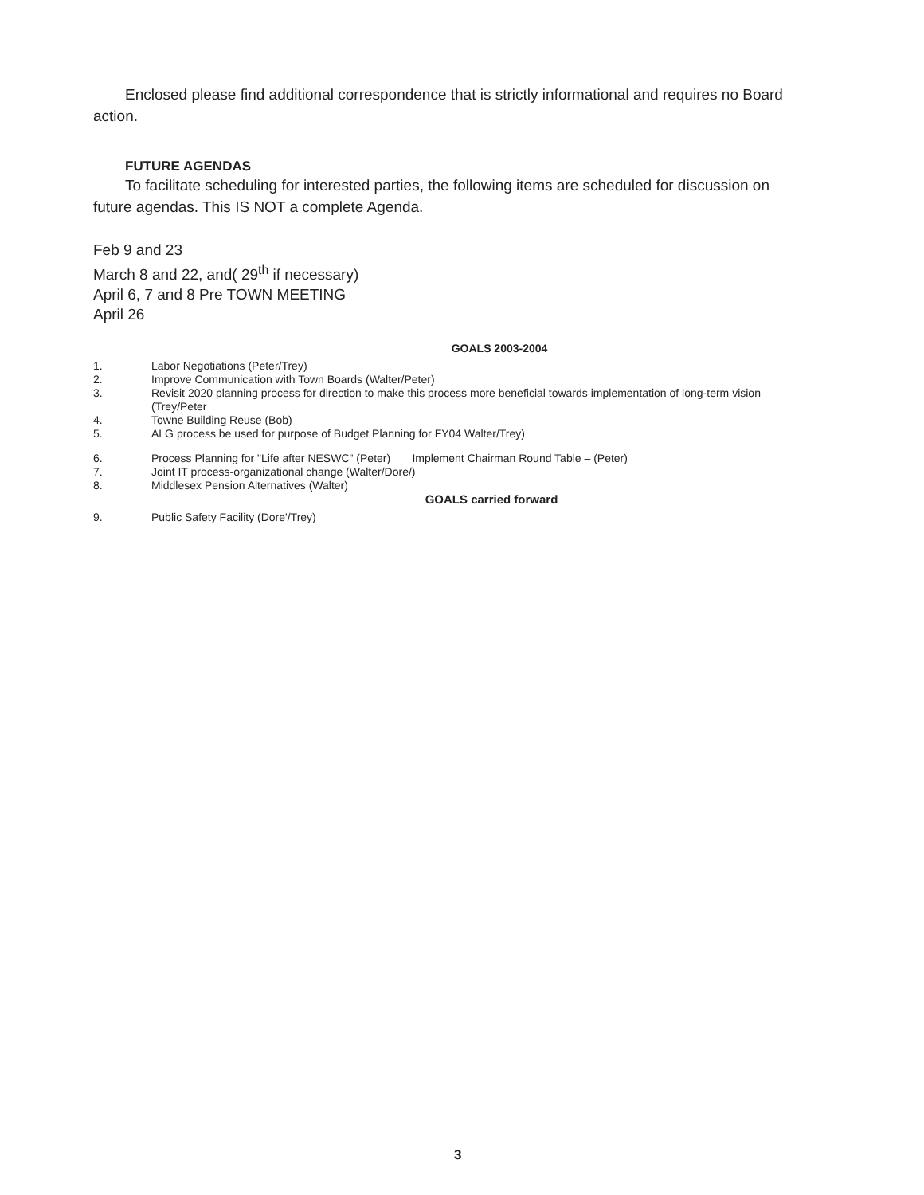Enclosed please find additional correspondence that is strictly informational and requires no Board action.
FUTURE AGENDAS
To facilitate scheduling for interested parties, the following items are scheduled for discussion on future agendas. This IS NOT a complete Agenda.
Feb 9 and 23
March 8 and 22, and( 29<sup>th</sup> if necessary)
April 6, 7 and 8 Pre TOWN MEETING
April 26
GOALS 2003-2004
1. Labor Negotiations (Peter/Trey)
2. Improve Communication with Town Boards (Walter/Peter)
3. Revisit 2020 planning process for direction to make this process more beneficial towards implementation of long-term vision (Trey/Peter
4. Towne Building Reuse (Bob)
5. ALG process be used for purpose of Budget Planning for FY04 Walter/Trey)
6. Process Planning for "Life after NESWC" (Peter) Implement Chairman Round Table – (Peter)
7. Joint IT process-organizational change (Walter/Dore/)
8. Middlesex Pension Alternatives (Walter)
GOALS carried forward
9. Public Safety Facility (Dore'/Trey)
3